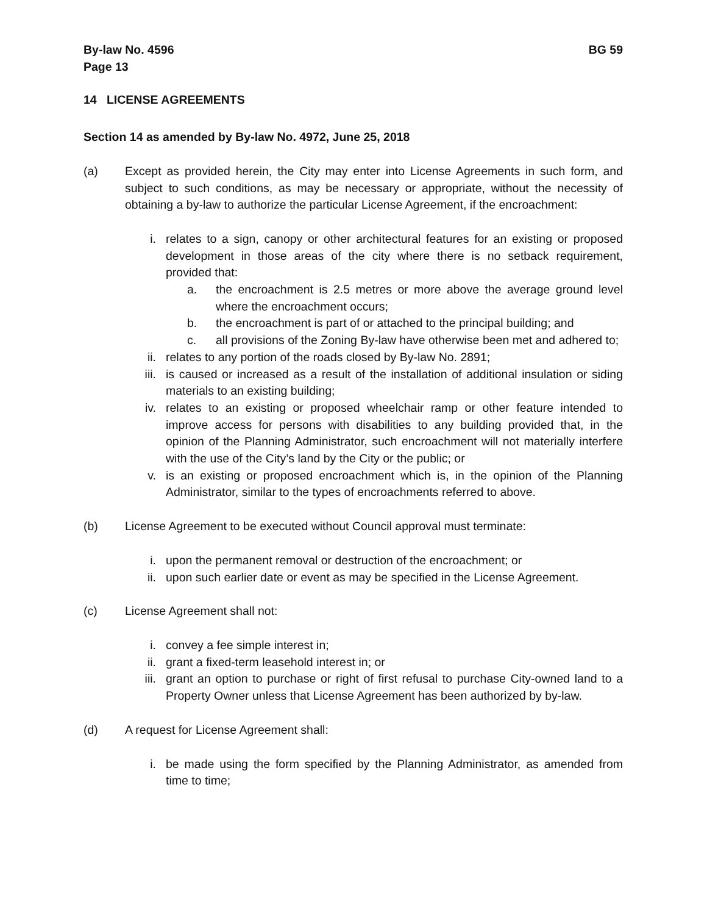By-law No. 4596
Page 13
BG 59
14 LICENSE AGREEMENTS
Section 14 as amended by By-law No. 4972, June 25, 2018
(a) Except as provided herein, the City may enter into License Agreements in such form, and subject to such conditions, as may be necessary or appropriate, without the necessity of obtaining a by-law to authorize the particular License Agreement, if the encroachment:
i. relates to a sign, canopy or other architectural features for an existing or proposed development in those areas of the city where there is no setback requirement, provided that:
a. the encroachment is 2.5 metres or more above the average ground level where the encroachment occurs;
b. the encroachment is part of or attached to the principal building; and
c. all provisions of the Zoning By-law have otherwise been met and adhered to;
ii. relates to any portion of the roads closed by By-law No. 2891;
iii. is caused or increased as a result of the installation of additional insulation or siding materials to an existing building;
iv. relates to an existing or proposed wheelchair ramp or other feature intended to improve access for persons with disabilities to any building provided that, in the opinion of the Planning Administrator, such encroachment will not materially interfere with the use of the City’s land by the City or the public; or
v. is an existing or proposed encroachment which is, in the opinion of the Planning Administrator, similar to the types of encroachments referred to above.
(b) License Agreement to be executed without Council approval must terminate:
i. upon the permanent removal or destruction of the encroachment; or
ii. upon such earlier date or event as may be specified in the License Agreement.
(c) License Agreement shall not:
i. convey a fee simple interest in;
ii. grant a fixed-term leasehold interest in; or
iii. grant an option to purchase or right of first refusal to purchase City-owned land to a Property Owner unless that License Agreement has been authorized by by-law.
(d) A request for License Agreement shall:
i. be made using the form specified by the Planning Administrator, as amended from time to time;